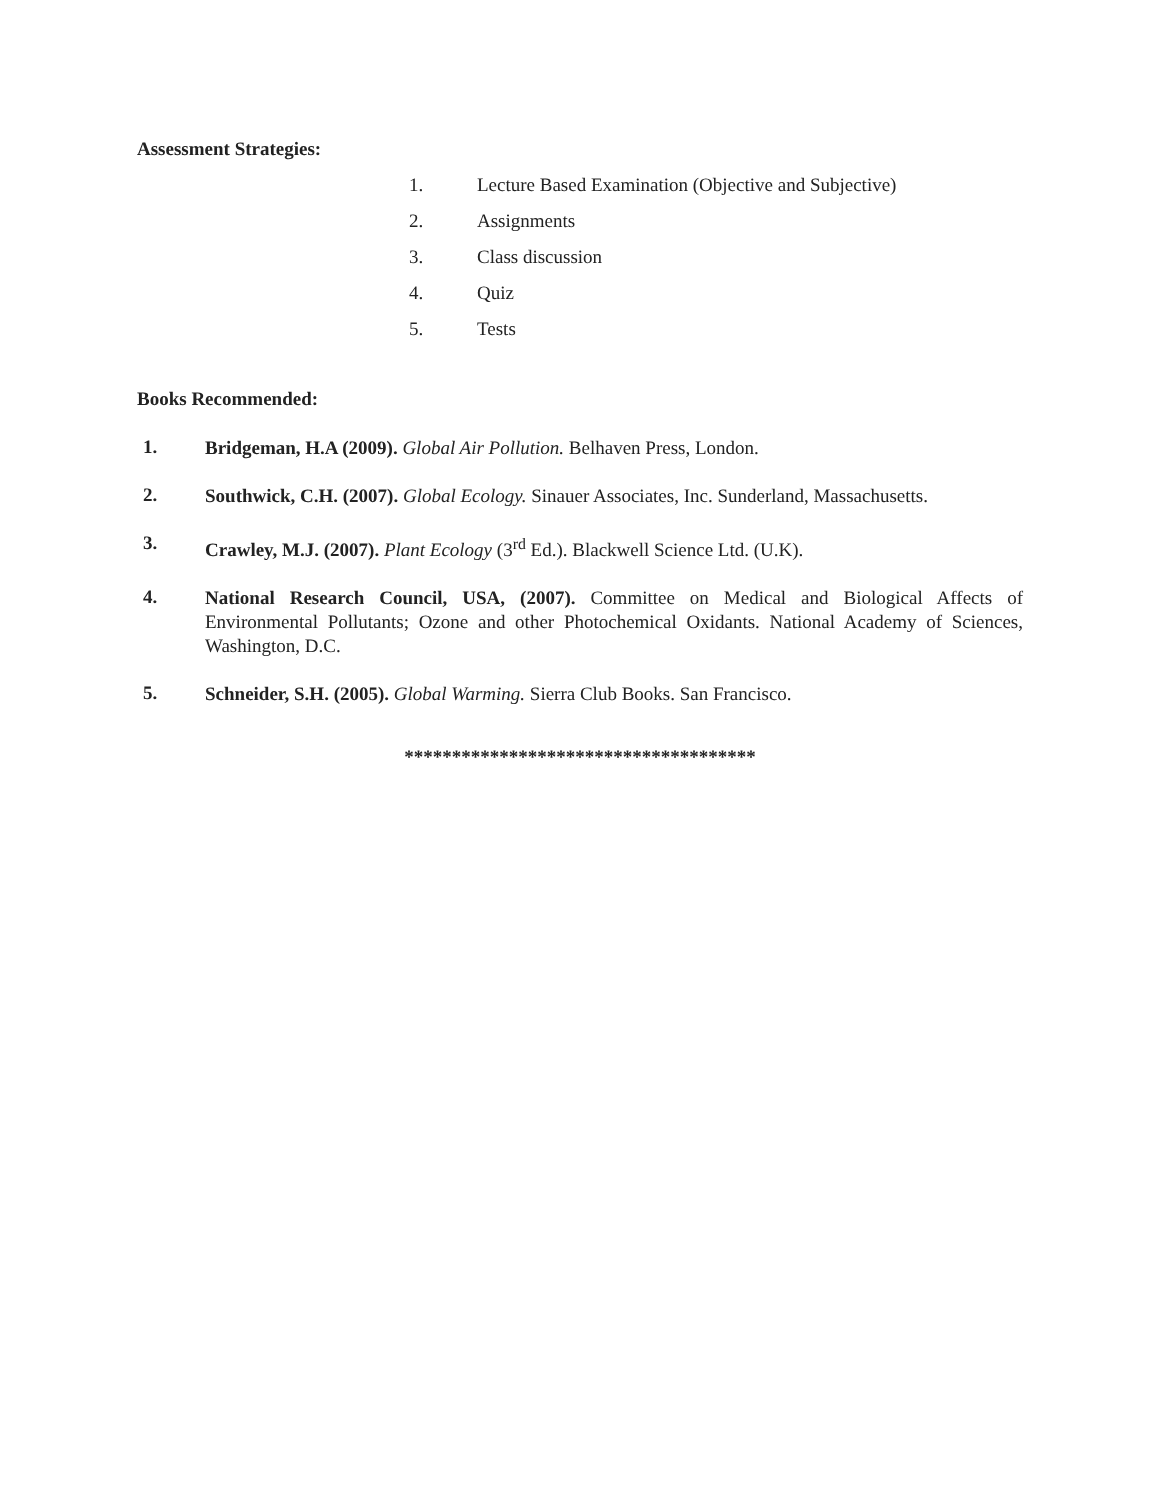Assessment Strategies:
1. Lecture Based Examination (Objective and Subjective)
2. Assignments
3. Class discussion
4. Quiz
5. Tests
Books Recommended:
1.
Bridgeman, H.A (2009). Global Air Pollution. Belhaven Press, London.
2.
Southwick, C.H. (2007). Global Ecology. Sinauer Associates, Inc. Sunderland, Massachusetts.
3.
Crawley, M.J. (2007). Plant Ecology (3<sup>rd</sup> Ed.). Blackwell Science Ltd. (U.K).
4.
National Research Council, USA, (2007). Committee on Medical and Biological Affects of Environmental Pollutants; Ozone and other Photochemical Oxidants. National Academy of Sciences, Washington, D.C.
5.
Schneider, S.H. (2005). Global Warming. Sierra Club Books. San Francisco.
*************************************